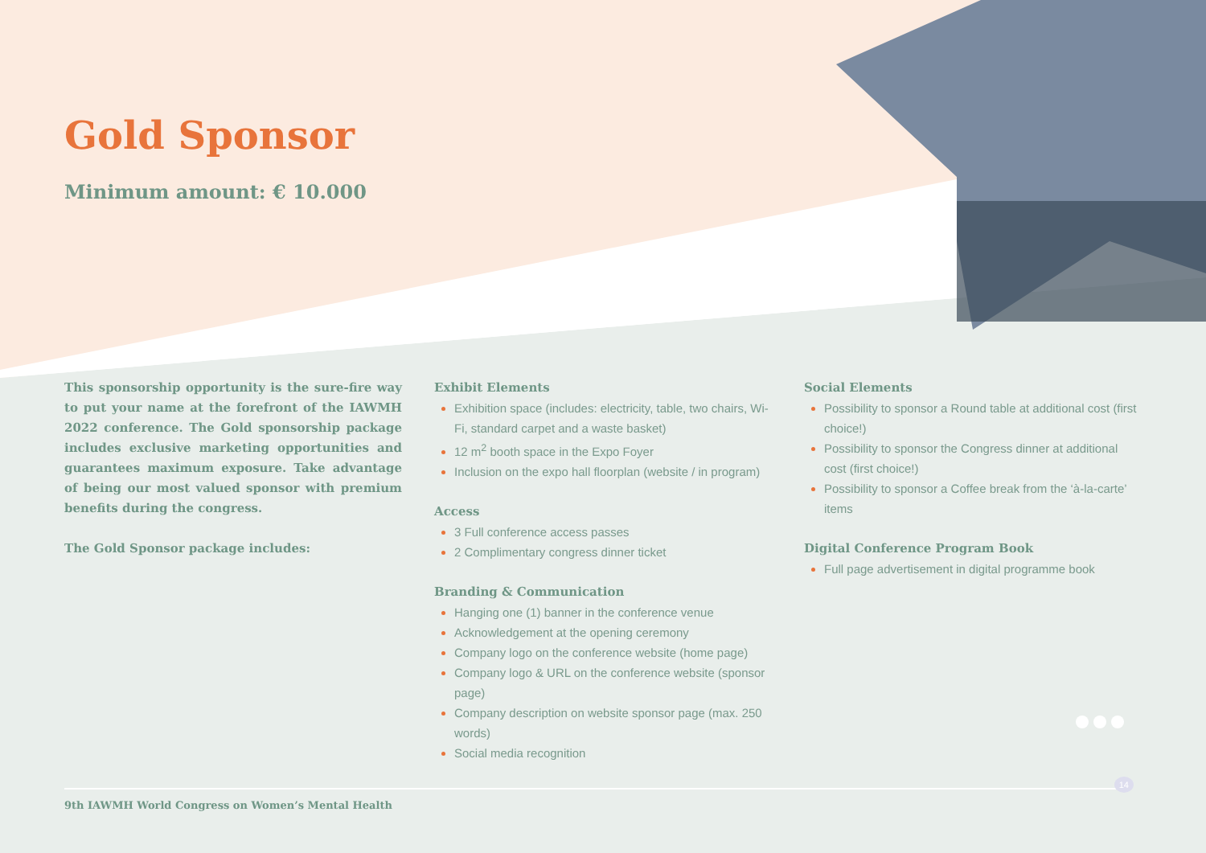Gold Sponsor
Minimum amount: € 10.000
This sponsorship opportunity is the sure-fire way to put your name at the forefront of the IAWMH 2022 conference. The Gold sponsorship package includes exclusive marketing opportunities and guarantees maximum exposure. Take advantage of being our most valued sponsor with premium benefits during the congress.
The Gold Sponsor package includes:
Exhibit Elements
Exhibition space (includes: electricity, table, two chairs, Wi-Fi, standard carpet and a waste basket)
12 m<sup>2</sup> booth space in the Expo Foyer
Inclusion on the expo hall floorplan (website / in program)
Access
3 Full conference access passes
2 Complimentary congress dinner ticket
Branding & Communication
Hanging one (1) banner in the conference venue
Acknowledgement at the opening ceremony
Company logo on the conference website (home page)
Company logo & URL on the conference website (sponsor page)
Company description on website sponsor page (max. 250 words)
Social media recognition
Social Elements
Possibility to sponsor a Round table at additional cost (first choice!)
Possibility to sponsor the Congress dinner at additional cost (first choice!)
Possibility to sponsor a Coffee break from the ‘à-la-carte’ items
Digital Conference Program Book
Full page advertisement in digital programme book
9th IAWMH World Congress on Women’s Mental Health
14